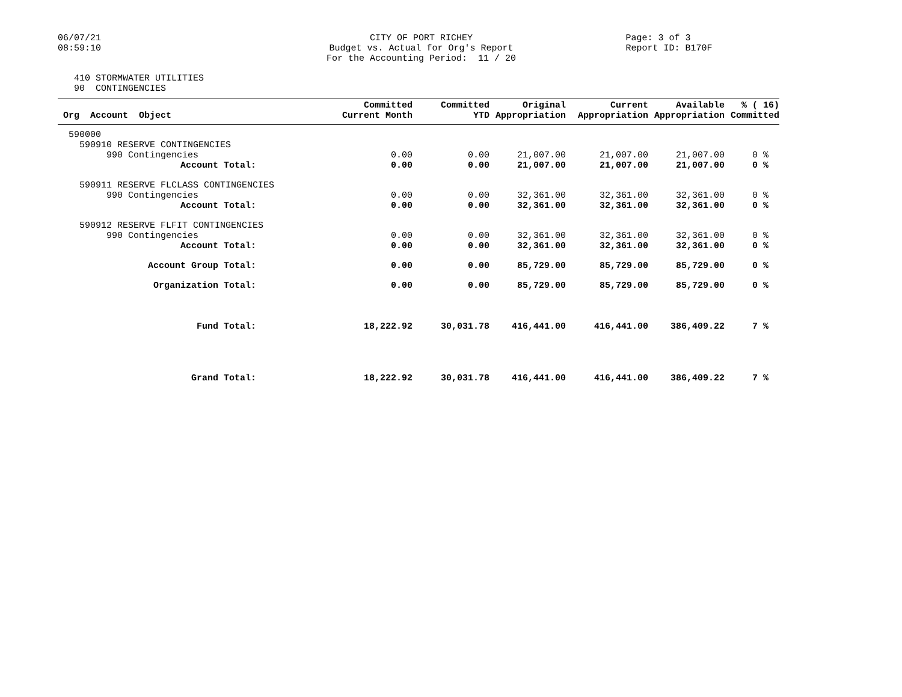06/07/21
08:59:10
CITY OF PORT RICHEY
Budget vs. Actual for Org's Report
For the Accounting Period: 11 / 20
Page: 3 of 3
Report ID: B170F
410 STORMWATER UTILITIES
90 CONTINGENCIES
| Org Account Object | Committed Current Month | Committed YTD | Original Appropriation | Current Appropriation | Available Appropriation | % ( 16) Committed |
| --- | --- | --- | --- | --- | --- | --- |
| 590000 | | | | | | |
| 590910 RESERVE CONTINGENCIES | | | | | | |
| 990 Contingencies | 0.00 | 0.00 | 21,007.00 | 21,007.00 | 21,007.00 | 0 % |
| Account Total: | 0.00 | 0.00 | 21,007.00 | 21,007.00 | 21,007.00 | 0 % |
| 590911 RESERVE FLCLASS CONTINGENCIES | | | | | | |
| 990 Contingencies | 0.00 | 0.00 | 32,361.00 | 32,361.00 | 32,361.00 | 0 % |
| Account Total: | 0.00 | 0.00 | 32,361.00 | 32,361.00 | 32,361.00 | 0 % |
| 590912 RESERVE FLFIT CONTINGENCIES | | | | | | |
| 990 Contingencies | 0.00 | 0.00 | 32,361.00 | 32,361.00 | 32,361.00 | 0 % |
| Account Total: | 0.00 | 0.00 | 32,361.00 | 32,361.00 | 32,361.00 | 0 % |
| Account Group Total: | 0.00 | 0.00 | 85,729.00 | 85,729.00 | 85,729.00 | 0 % |
| Organization Total: | 0.00 | 0.00 | 85,729.00 | 85,729.00 | 85,729.00 | 0 % |
| Fund Total: | 18,222.92 | 30,031.78 | 416,441.00 | 416,441.00 | 386,409.22 | 7 % |
| Grand Total: | 18,222.92 | 30,031.78 | 416,441.00 | 416,441.00 | 386,409.22 | 7 % |